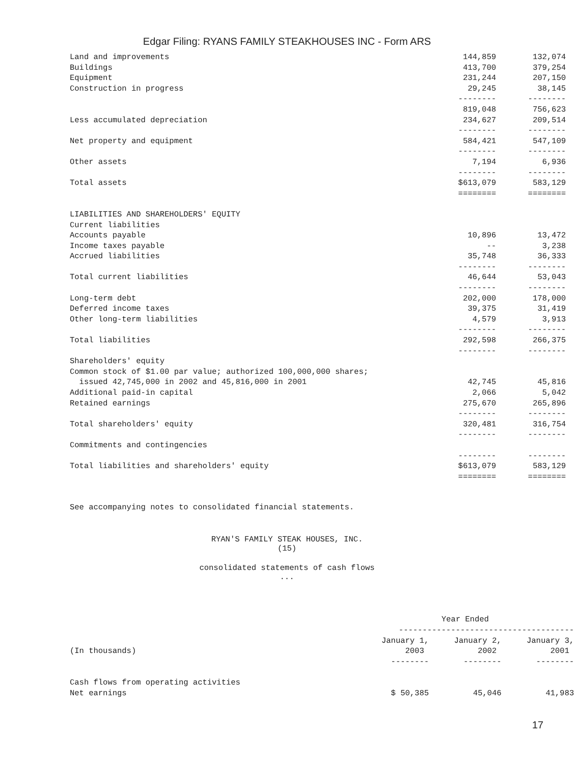Edgar Filing: RYANS FAMILY STEAKHOUSES INC - Form ARS
| Land and improvements | 144,859 | 132,074 |
| Buildings | 413,700 | 379,254 |
| Equipment | 231,244 | 207,150 |
| Construction in progress | 29,245 | 38,145 |
| | -------- | -------- |
| | 819,048 | 756,623 |
| Less accumulated depreciation | 234,627 | 209,514 |
| | -------- | -------- |
| Net property and equipment | 584,421 | 547,109 |
| | -------- | -------- |
| Other assets | 7,194 | 6,936 |
| | -------- | -------- |
| Total assets | $613,079 | 583,129 |
| | ======== | ======== |
| LIABILITIES AND SHAREHOLDERS' EQUITY | | |
| Current liabilities | | |
| Accounts payable | 10,896 | 13,472 |
| Income taxes payable | -- | 3,238 |
| Accrued liabilities | 35,748 | 36,333 |
| | -------- | -------- |
| Total current liabilities | 46,644 | 53,043 |
| | -------- | -------- |
| Long-term debt | 202,000 | 178,000 |
| Deferred income taxes | 39,375 | 31,419 |
| Other long-term liabilities | 4,579 | 3,913 |
| | -------- | -------- |
| Total liabilities | 292,598 | 266,375 |
| | -------- | -------- |
| Shareholders' equity | | |
| Common stock of $1.00 par value; authorized 100,000,000 shares; | | |
| issued 42,745,000 in 2002 and 45,816,000 in 2001 | 42,745 | 45,816 |
| Additional paid-in capital | 2,066 | 5,042 |
| Retained earnings | 275,670 | 265,896 |
| | -------- | -------- |
| Total shareholders' equity | 320,481 | 316,754 |
| | -------- | -------- |
| Commitments and contingencies | | |
| | -------- | -------- |
| Total liabilities and shareholders' equity | $613,079 | 583,129 |
| | ======== | ======== |
See accompanying notes to consolidated financial statements.
RYAN'S FAMILY STEAK HOUSES, INC. (15)
consolidated statements of cash flows ...
| | Year Ended | | |
| | ------------------------------------- | | |
| | January 1, | January 2, | January 3, |
| (In thousands) | 2003 | 2002 | 2001 |
| | -------- | -------- | -------- |
| Cash flows from operating activities | | | |
| Net earnings | $ 50,385 | 45,046 | 41,983 |
17